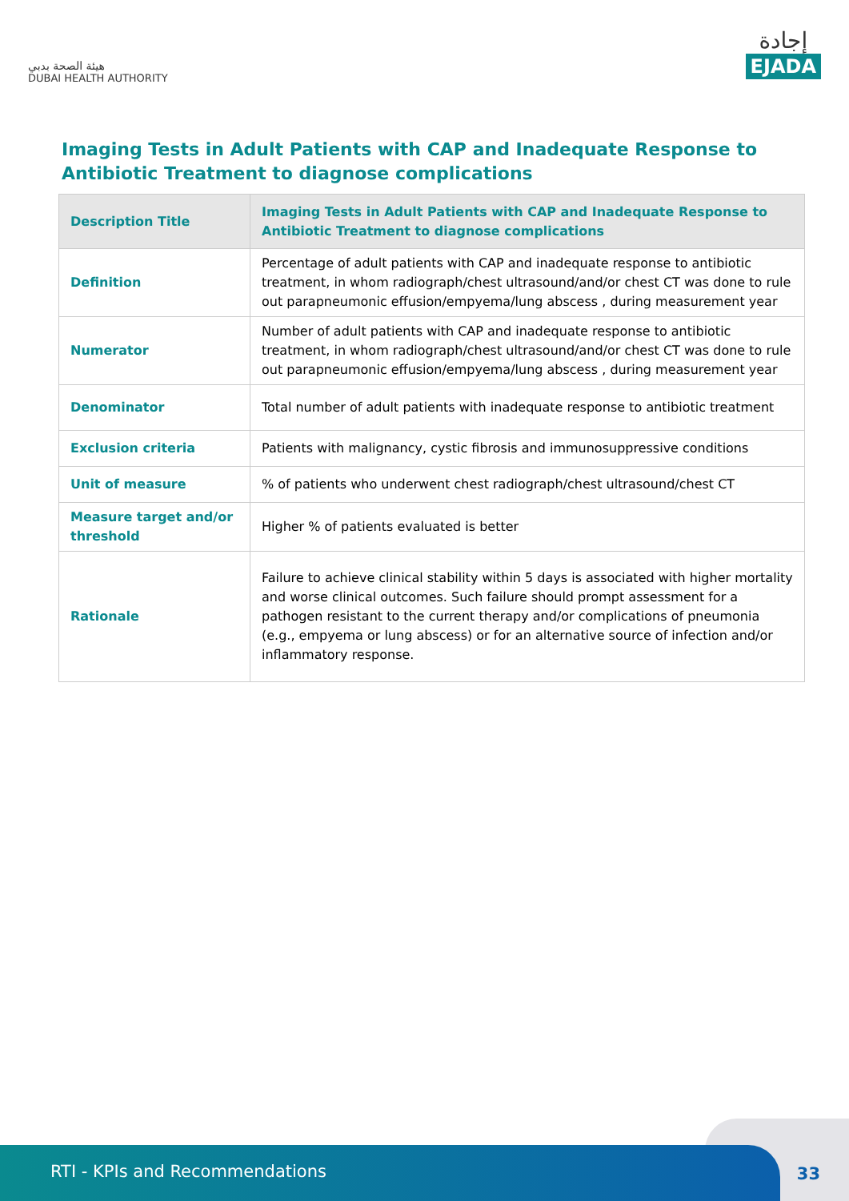هيئة الصحة بدبي
DUBAI HEALTH AUTHORITY
إجادة
EJADA
Imaging Tests in Adult Patients with CAP and Inadequate Response to Antibiotic Treatment to diagnose complications
| Description Title | Imaging Tests in Adult Patients with CAP and Inadequate Response to Antibiotic Treatment to diagnose complications |
| --- | --- |
| Definition | Percentage of adult patients with CAP and inadequate response to antibiotic treatment, in whom radiograph/chest ultrasound/and/or chest CT was done to rule out parapneumonic effusion/empyema/lung abscess , during measurement year |
| Numerator | Number of adult patients with CAP and inadequate response to antibiotic treatment, in whom radiograph/chest ultrasound/and/or chest CT was done to rule out parapneumonic effusion/empyema/lung abscess , during measurement year |
| Denominator | Total number of adult patients with inadequate response to antibiotic treatment |
| Exclusion criteria | Patients with malignancy, cystic fibrosis and immunosuppressive conditions |
| Unit of measure | % of patients who underwent chest radiograph/chest ultrasound/chest CT |
| Measure target and/or threshold | Higher % of patients evaluated is better |
| Rationale | Failure to achieve clinical stability within 5 days is associated with higher mortality and worse clinical outcomes. Such failure should prompt assessment for a pathogen resistant to the current therapy and/or complications of pneumonia (e.g., empyema or lung abscess) or for an alternative source of infection and/or inflammatory response. |
RTI - KPIs and Recommendations
33